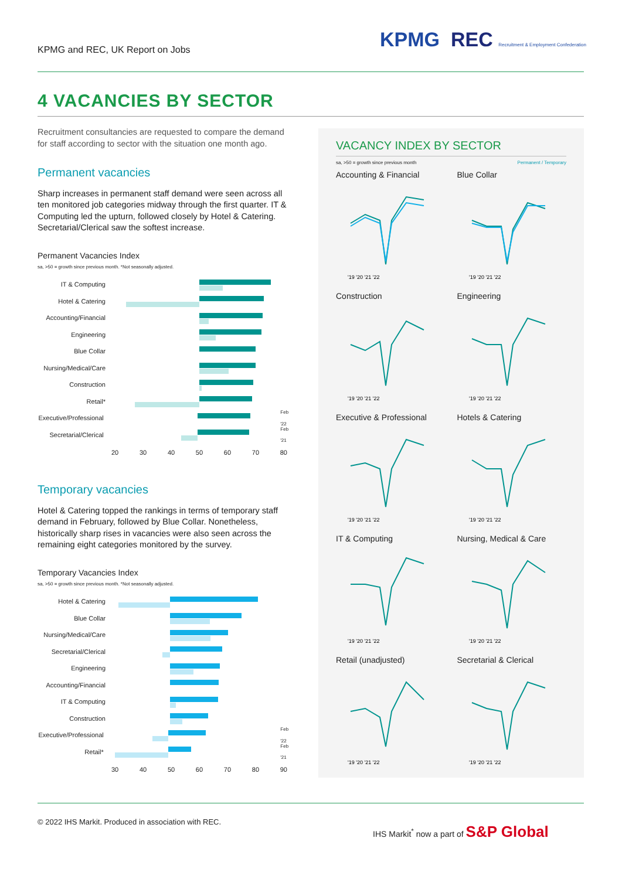KPMG and REC, UK Report on Jobs
KPMG REC Recruitment & Employment Confederation
4 VACANCIES BY SECTOR
Recruitment consultancies are requested to compare the demand for staff according to sector with the situation one month ago.
Permanent vacancies
Sharp increases in permanent staff demand were seen across all ten monitored job categories midway through the first quarter. IT & Computing led the upturn, followed closely by Hotel & Catering. Secretarial/Clerical saw the softest increase.
Permanent Vacancies Index
sa, >50 = growth since previous month. *Not seasonally adjusted.
IT & Computing
Hotel & Catering
Accounting/Financial
Engineering
Blue Collar
Nursing/Medical/Care
Construction
Retail*
Executive/Professional
Feb '22
Secretarial/Clerical
Feb '21
20 30 40 50 60 70 80
Temporary vacancies
Hotel & Catering topped the rankings in terms of temporary staff demand in February, followed by Blue Collar. Nonetheless, historically sharp rises in vacancies were also seen across the remaining eight categories monitored by the survey.
Temporary Vacancies Index
sa, >50 = growth since previous month. *Not seasonally adjusted.
Hotel & Catering
Blue Collar
Nursing/Medical/Care
Secretarial/Clerical
Engineering
Accounting/Financial
IT & Computing
Construction
Executive/Professional
Feb '22
Retail*
Feb '21
30 40 50 60 70 80 90
VACANCY INDEX BY SECTOR
sa, >50 = growth since previous month Permanent / Temporary
Accounting & Financial
'19 '20 '21 '22
Blue Collar
'19 '20 '21 '22
Construction
'19 '20 '21 '22
Engineering
'19 '20 '21 '22
Executive & Professional
'19 '20 '21 '22
Hotels & Catering
'19 '20 '21 '22
IT & Computing
'19 '20 '21 '22
Nursing, Medical & Care
'19 '20 '21 '22
Retail (unadjusted)
'19 '20 '21 '22
Secretarial & Clerical
'19 '20 '21 '22
© 2022 IHS Markit. Produced in association with REC.
IHS Markit<sup>*</sup> now a part of S&P Global